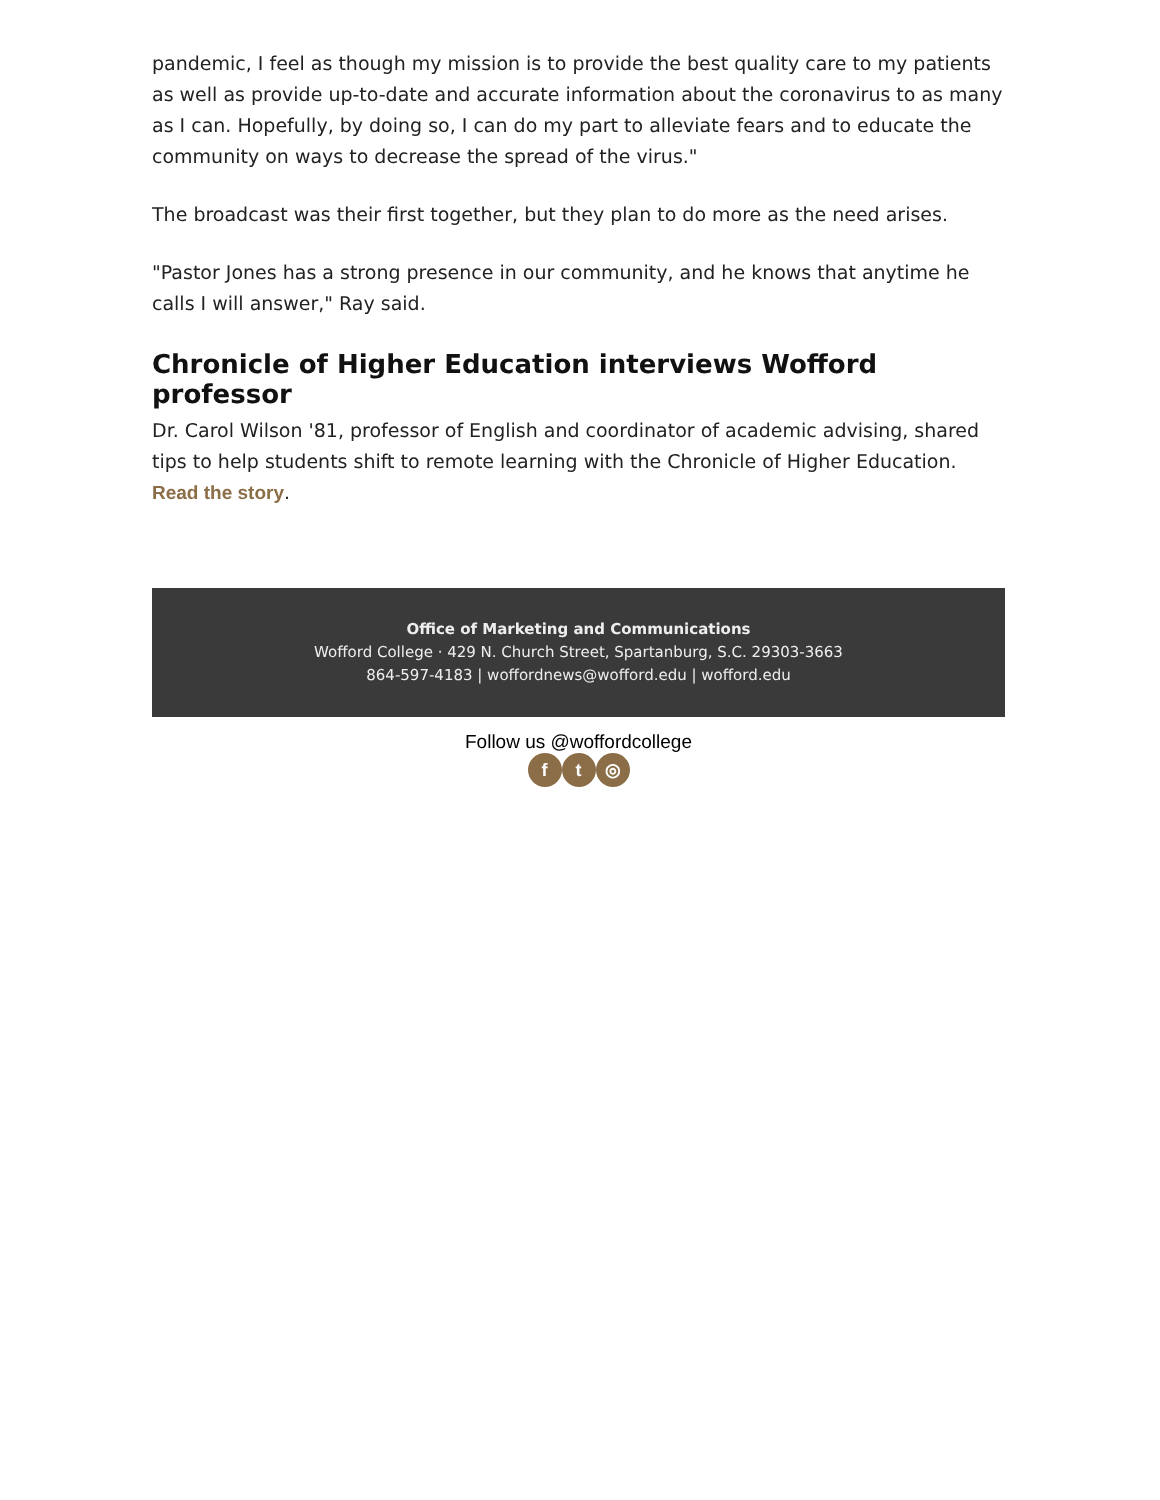pandemic, I feel as though my mission is to provide the best quality care to my patients as well as provide up-to-date and accurate information about the coronavirus to as many as I can. Hopefully, by doing so, I can do my part to alleviate fears and to educate the community on ways to decrease the spread of the virus."
The broadcast was their first together, but they plan to do more as the need arises.
"Pastor Jones has a strong presence in our community, and he knows that anytime he calls I will answer," Ray said.
Chronicle of Higher Education interviews Wofford professor
Dr. Carol Wilson '81, professor of English and coordinator of academic advising, shared tips to help students shift to remote learning with the Chronicle of Higher Education. Read the story.
Office of Marketing and Communications
Wofford College · 429 N. Church Street, Spartanburg, S.C. 29303-3663
864-597-4183 | woffordnews@wofford.edu | wofford.edu
Follow us @woffordcollege
ft ◎